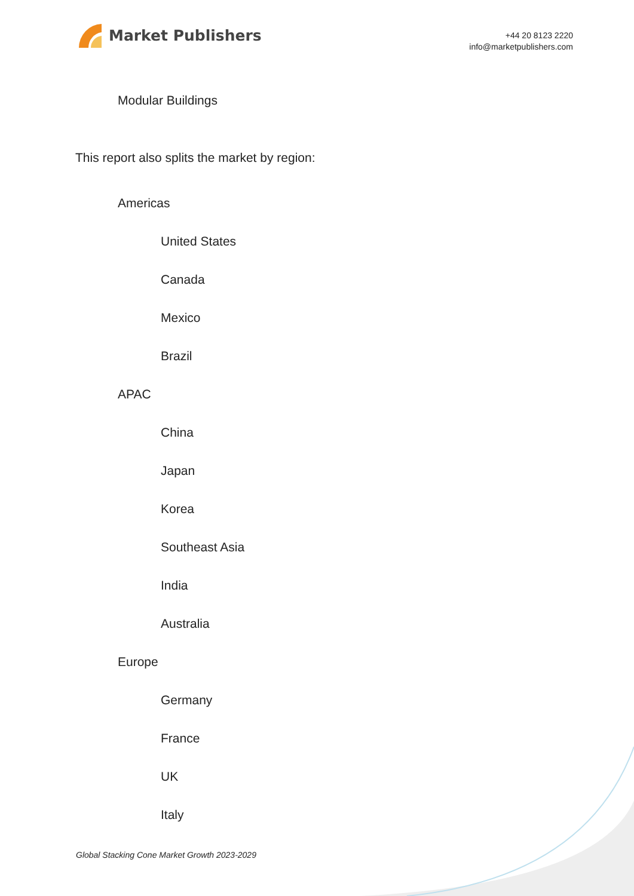Market Publishers
+44 20 8123 2220
info@marketpublishers.com
Modular Buildings
This report also splits the market by region:
Americas
United States
Canada
Mexico
Brazil
APAC
China
Japan
Korea
Southeast Asia
India
Australia
Europe
Germany
France
UK
Italy
Global Stacking Cone Market Growth 2023-2029